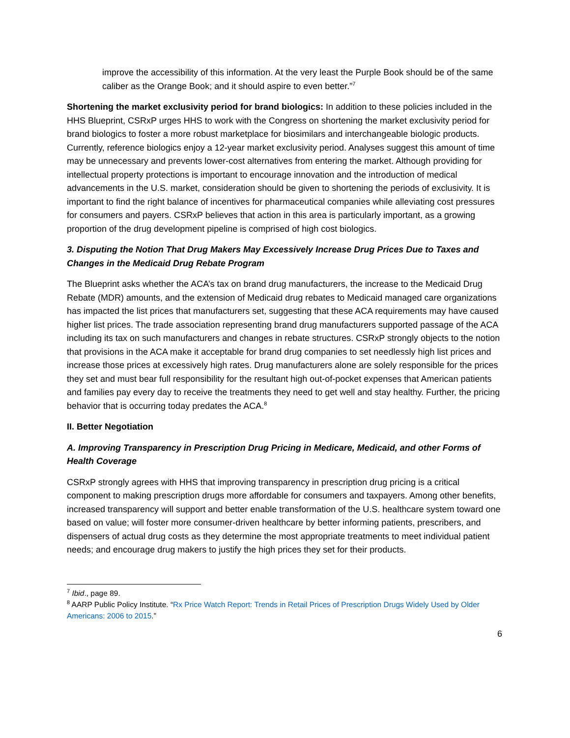improve the accessibility of this information. At the very least the Purple Book should be of the same caliber as the Orange Book; and it should aspire to even better.”<sup>7</sup>
Shortening the market exclusivity period for brand biologics: In addition to these policies included in the HHS Blueprint, CSRxP urges HHS to work with the Congress on shortening the market exclusivity period for brand biologics to foster a more robust marketplace for biosimilars and interchangeable biologic products. Currently, reference biologics enjoy a 12-year market exclusivity period. Analyses suggest this amount of time may be unnecessary and prevents lower-cost alternatives from entering the market. Although providing for intellectual property protections is important to encourage innovation and the introduction of medical advancements in the U.S. market, consideration should be given to shortening the periods of exclusivity. It is important to find the right balance of incentives for pharmaceutical companies while alleviating cost pressures for consumers and payers. CSRxP believes that action in this area is particularly important, as a growing proportion of the drug development pipeline is comprised of high cost biologics.
3. Disputing the Notion That Drug Makers May Excessively Increase Drug Prices Due to Taxes and Changes in the Medicaid Drug Rebate Program
The Blueprint asks whether the ACA’s tax on brand drug manufacturers, the increase to the Medicaid Drug Rebate (MDR) amounts, and the extension of Medicaid drug rebates to Medicaid managed care organizations has impacted the list prices that manufacturers set, suggesting that these ACA requirements may have caused higher list prices. The trade association representing brand drug manufacturers supported passage of the ACA including its tax on such manufacturers and changes in rebate structures. CSRxP strongly objects to the notion that provisions in the ACA make it acceptable for brand drug companies to set needlessly high list prices and increase those prices at excessively high rates. Drug manufacturers alone are solely responsible for the prices they set and must bear full responsibility for the resultant high out-of-pocket expenses that American patients and families pay every day to receive the treatments they need to get well and stay healthy. Further, the pricing behavior that is occurring today predates the ACA.<sup>8</sup>
II. Better Negotiation
A. Improving Transparency in Prescription Drug Pricing in Medicare, Medicaid, and other Forms of Health Coverage
CSRxP strongly agrees with HHS that improving transparency in prescription drug pricing is a critical component to making prescription drugs more affordable for consumers and taxpayers. Among other benefits, increased transparency will support and better enable transformation of the U.S. healthcare system toward one based on value; will foster more consumer-driven healthcare by better informing patients, prescribers, and dispensers of actual drug costs as they determine the most appropriate treatments to meet individual patient needs; and encourage drug makers to justify the high prices they set for their products.
<sup>7</sup> Ibid., page 89.
<sup>8</sup> AARP Public Policy Institute. “Rx Price Watch Report: Trends in Retail Prices of Prescription Drugs Widely Used by Older Americans: 2006 to 2015.”
6